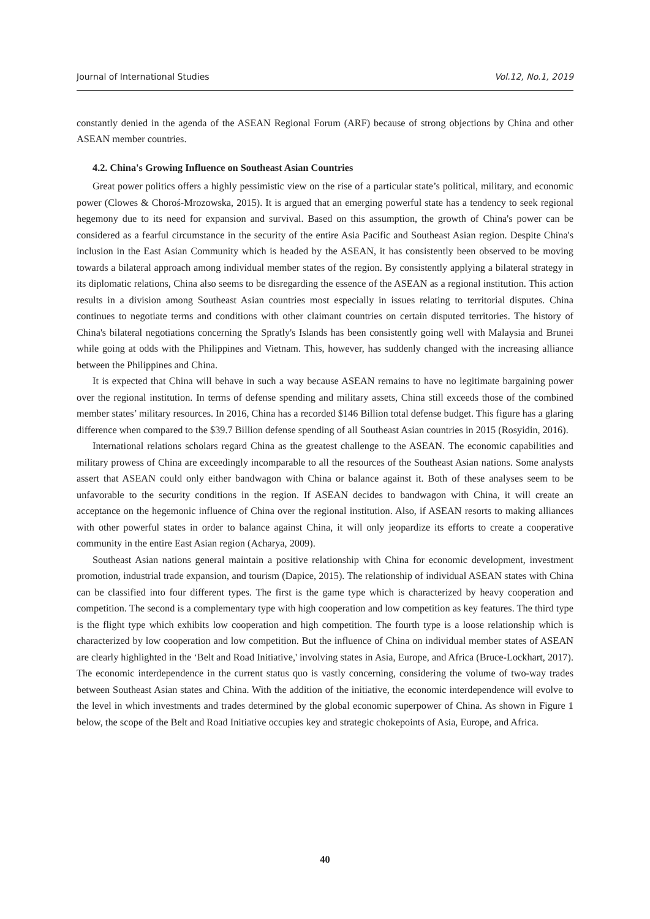Journal of International Studies Vol.12, No.1, 2019
constantly denied in the agenda of the ASEAN Regional Forum (ARF) because of strong objections by China and other ASEAN member countries.
4.2. China's Growing Influence on Southeast Asian Countries
Great power politics offers a highly pessimistic view on the rise of a particular state’s political, military, and economic power (Clowes & Choroś-Mrozowska, 2015). It is argued that an emerging powerful state has a tendency to seek regional hegemony due to its need for expansion and survival. Based on this assumption, the growth of China's power can be considered as a fearful circumstance in the security of the entire Asia Pacific and Southeast Asian region. Despite China's inclusion in the East Asian Community which is headed by the ASEAN, it has consistently been observed to be moving towards a bilateral approach among individual member states of the region. By consistently applying a bilateral strategy in its diplomatic relations, China also seems to be disregarding the essence of the ASEAN as a regional institution. This action results in a division among Southeast Asian countries most especially in issues relating to territorial disputes. China continues to negotiate terms and conditions with other claimant countries on certain disputed territories. The history of China's bilateral negotiations concerning the Spratly's Islands has been consistently going well with Malaysia and Brunei while going at odds with the Philippines and Vietnam. This, however, has suddenly changed with the increasing alliance between the Philippines and China.
It is expected that China will behave in such a way because ASEAN remains to have no legitimate bargaining power over the regional institution. In terms of defense spending and military assets, China still exceeds those of the combined member states’ military resources. In 2016, China has a recorded $146 Billion total defense budget. This figure has a glaring difference when compared to the $39.7 Billion defense spending of all Southeast Asian countries in 2015 (Rosyidin, 2016).
International relations scholars regard China as the greatest challenge to the ASEAN. The economic capabilities and military prowess of China are exceedingly incomparable to all the resources of the Southeast Asian nations. Some analysts assert that ASEAN could only either bandwagon with China or balance against it. Both of these analyses seem to be unfavorable to the security conditions in the region. If ASEAN decides to bandwagon with China, it will create an acceptance on the hegemonic influence of China over the regional institution. Also, if ASEAN resorts to making alliances with other powerful states in order to balance against China, it will only jeopardize its efforts to create a cooperative community in the entire East Asian region (Acharya, 2009).
Southeast Asian nations general maintain a positive relationship with China for economic development, investment promotion, industrial trade expansion, and tourism (Dapice, 2015). The relationship of individual ASEAN states with China can be classified into four different types. The first is the game type which is characterized by heavy cooperation and competition. The second is a complementary type with high cooperation and low competition as key features. The third type is the flight type which exhibits low cooperation and high competition. The fourth type is a loose relationship which is characterized by low cooperation and low competition. But the influence of China on individual member states of ASEAN are clearly highlighted in the ‘Belt and Road Initiative,' involving states in Asia, Europe, and Africa (Bruce-Lockhart, 2017). The economic interdependence in the current status quo is vastly concerning, considering the volume of two-way trades between Southeast Asian states and China. With the addition of the initiative, the economic interdependence will evolve to the level in which investments and trades determined by the global economic superpower of China. As shown in Figure 1 below, the scope of the Belt and Road Initiative occupies key and strategic chokepoints of Asia, Europe, and Africa.
40